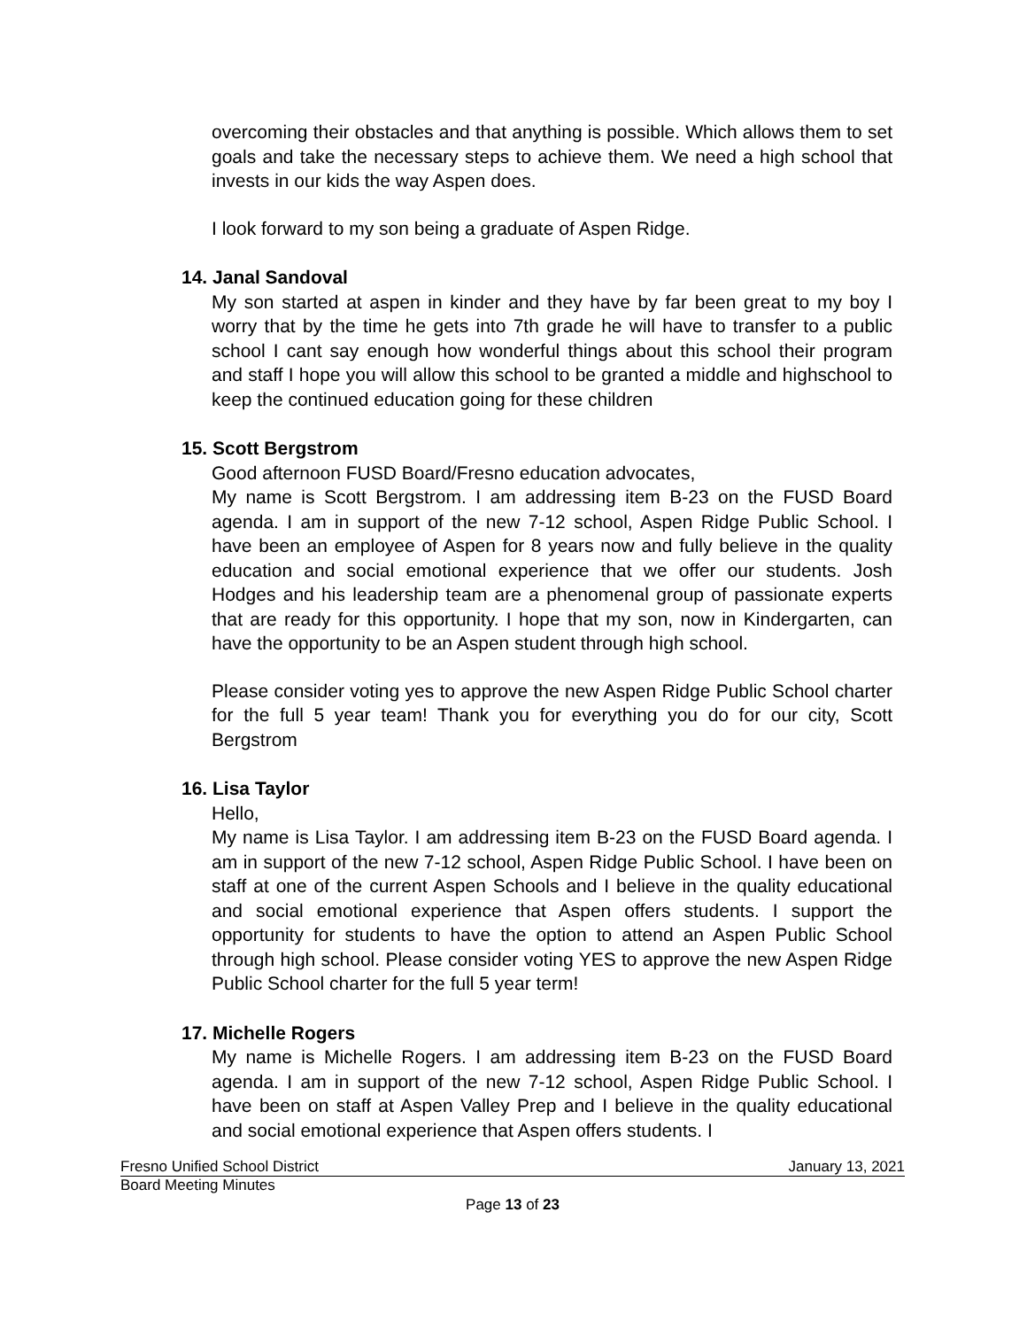overcoming their obstacles and that anything is possible. Which allows them to set goals and take the necessary steps to achieve them. We need a high school that invests in our kids the way Aspen does.
I look forward to my son being a graduate of Aspen Ridge.
14. Janal Sandoval
My son started at aspen in kinder and they have by far been great to my boy I worry that by the time he gets into 7th grade he will have to transfer to a public school I cant say enough how wonderful things about this school their program and staff I hope you will allow this school to be granted a middle and highschool to keep the continued education going for these children
15. Scott Bergstrom
Good afternoon FUSD Board/Fresno education advocates,
My name is Scott Bergstrom. I am addressing item B-23 on the FUSD Board agenda. I am in support of the new 7-12 school, Aspen Ridge Public School. I have been an employee of Aspen for 8 years now and fully believe in the quality education and social emotional experience that we offer our students. Josh Hodges and his leadership team are a phenomenal group of passionate experts that are ready for this opportunity. I hope that my son, now in Kindergarten, can have the opportunity to be an Aspen student through high school.
Please consider voting yes to approve the new Aspen Ridge Public School charter for the full 5 year team! Thank you for everything you do for our city, Scott Bergstrom
16. Lisa Taylor
Hello,
My name is Lisa Taylor. I am addressing item B-23 on the FUSD Board agenda. I am in support of the new 7-12 school, Aspen Ridge Public School. I have been on staff at one of the current Aspen Schools and I believe in the quality educational and social emotional experience that Aspen offers students. I support the opportunity for students to have the option to attend an Aspen Public School through high school. Please consider voting YES to approve the new Aspen Ridge Public School charter for the full 5 year term!
17. Michelle Rogers
My name is Michelle Rogers. I am addressing item B-23 on the FUSD Board agenda. I am in support of the new 7-12 school, Aspen Ridge Public School. I have been on staff at Aspen Valley Prep and I believe in the quality educational and social emotional experience that Aspen offers students. I
Fresno Unified School District January 13, 2021
Board Meeting Minutes
Page 13 of 23